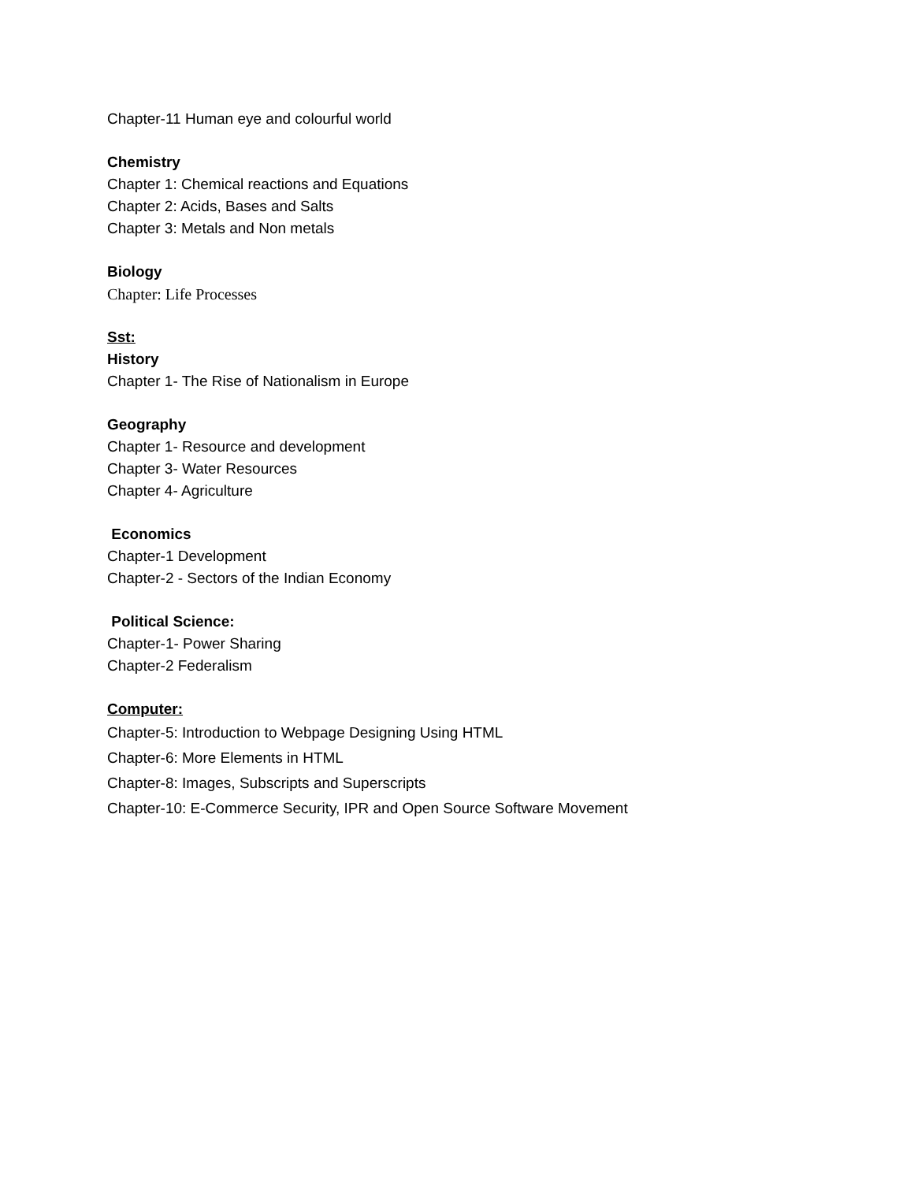Chapter-11 Human eye and colourful world
Chemistry
Chapter 1: Chemical reactions and Equations
Chapter 2: Acids, Bases and Salts
Chapter 3: Metals and Non metals
Biology
Chapter: Life Processes
Sst:
History
Chapter 1- The Rise of Nationalism in Europe
Geography
Chapter 1- Resource and development
Chapter 3- Water Resources
Chapter 4- Agriculture
Economics
Chapter-1 Development
Chapter-2 - Sectors of the Indian Economy
Political Science:
Chapter-1- Power Sharing
Chapter-2 Federalism
Computer:
Chapter-5: Introduction to Webpage Designing Using HTML
Chapter-6: More Elements in HTML
Chapter-8: Images, Subscripts and Superscripts
Chapter-10: E-Commerce Security, IPR and Open Source Software Movement